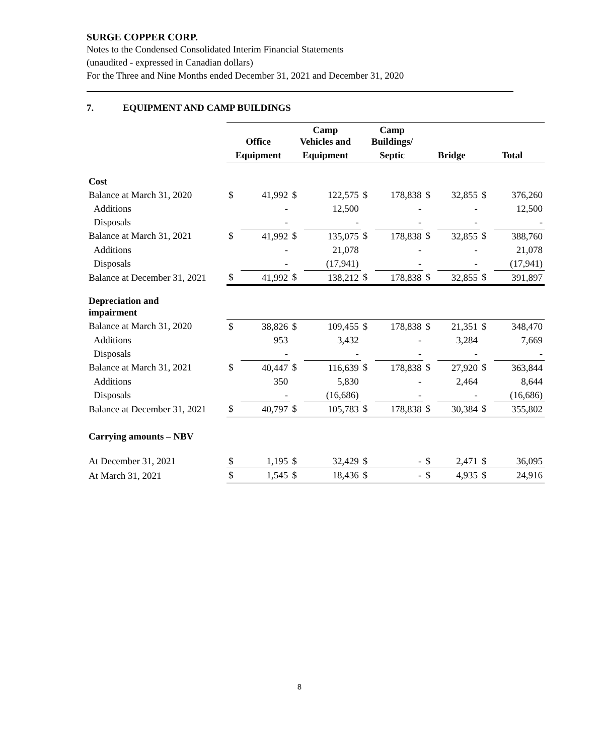SURGE COPPER CORP.
Notes to the Condensed Consolidated Interim Financial Statements
(unaudited - expressed in Canadian dollars)
For the Three and Nine Months ended December 31, 2021 and December 31, 2020
7. EQUIPMENT AND CAMP BUILDINGS
| | Office | | Camp Vehicles and | | Camp Buildings/ | | | | | |
| | Equipment | | Equipment | | Septic | | Bridge | | Total | |
| Cost | | | | | | | | | | |
| Balance at March 31, 2020 | $ | 41,992 | $ | 122,575 | $ | 178,838 | $ | 32,855 | $ | 376,260 |
| Additions | | - | | 12,500 | | - | | - | | 12,500 |
| Disposals | | - | | - | | - | | - | | - |
| Balance at March 31, 2021 | $ | 41,992 | $ | 135,075 | $ | 178,838 | $ | 32,855 | $ | 388,760 |
| Additions | | - | | 21,078 | | - | | - | | 21,078 |
| Disposals | | - | | (17,941) | | - | | - | | (17,941) |
| Balance at December 31, 2021 | $ | 41,992 | $ | 138,212 | $ | 178,838 | $ | 32,855 | $ | 391,897 |
| Depreciation and impairment | | | | | | | | | | |
| Balance at March 31, 2020 | $ | 38,826 | $ | 109,455 | $ | 178,838 | $ | 21,351 | $ | 348,470 |
| Additions | | 953 | | 3,432 | | - | | 3,284 | | 7,669 |
| Disposals | | - | | - | | - | | - | | - |
| Balance at March 31, 2021 | $ | 40,447 | $ | 116,639 | $ | 178,838 | $ | 27,920 | $ | 363,844 |
| Additions | | 350 | | 5,830 | | - | | 2,464 | | 8,644 |
| Disposals | | - | | (16,686) | | - | | - | | (16,686) |
| Balance at December 31, 2021 | $ | 40,797 | $ | 105,783 | $ | 178,838 | $ | 30,384 | $ | 355,802 |
| Carrying amounts – NBV | | | | | | | | | | |
| At December 31, 2021 | $ | 1,195 | $ | 32,429 | $ | - | $ | 2,471 | $ | 36,095 |
| At March 31, 2021 | $ | 1,545 | $ | 18,436 | $ | - | $ | 4,935 | $ | 24,916 |
8